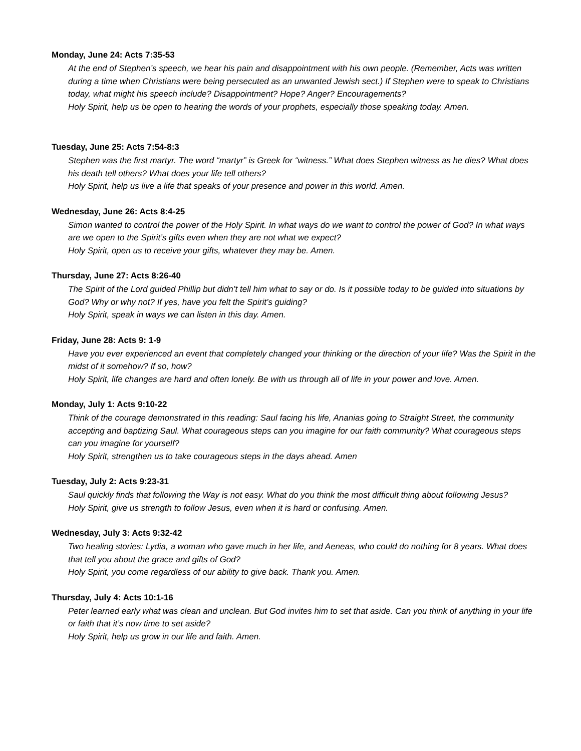Monday, June 24: Acts 7:35-53
At the end of Stephen’s speech, we hear his pain and disappointment with his own people. (Remember, Acts was written during a time when Christians were being persecuted as an unwanted Jewish sect.) If Stephen were to speak to Christians today, what might his speech include? Disappointment? Hope? Anger? Encouragements?
Holy Spirit, help us be open to hearing the words of your prophets, especially those speaking today. Amen.
Tuesday, June 25: Acts 7:54-8:3
Stephen was the first martyr. The word “martyr” is Greek for “witness.” What does Stephen witness as he dies? What does his death tell others? What does your life tell others?
Holy Spirit, help us live a life that speaks of your presence and power in this world. Amen.
Wednesday, June 26: Acts 8:4-25
Simon wanted to control the power of the Holy Spirit. In what ways do we want to control the power of God? In what ways are we open to the Spirit’s gifts even when they are not what we expect?
Holy Spirit, open us to receive your gifts, whatever they may be. Amen.
Thursday, June 27: Acts 8:26-40
The Spirit of the Lord guided Phillip but didn’t tell him what to say or do. Is it possible today to be guided into situations by God? Why or why not? If yes, have you felt the Spirit’s guiding?
Holy Spirit, speak in ways we can listen in this day. Amen.
Friday, June 28: Acts 9: 1-9
Have you ever experienced an event that completely changed your thinking or the direction of your life? Was the Spirit in the midst of it somehow? If so, how?
Holy Spirit, life changes are hard and often lonely. Be with us through all of life in your power and love. Amen.
Monday, July 1: Acts 9:10-22
Think of the courage demonstrated in this reading: Saul facing his life, Ananias going to Straight Street, the community accepting and baptizing Saul. What courageous steps can you imagine for our faith community? What courageous steps can you imagine for yourself?
Holy Spirit, strengthen us to take courageous steps in the days ahead. Amen
Tuesday, July 2: Acts 9:23-31
Saul quickly finds that following the Way is not easy. What do you think the most difficult thing about following Jesus?
Holy Spirit, give us strength to follow Jesus, even when it is hard or confusing. Amen.
Wednesday, July 3: Acts 9:32-42
Two healing stories: Lydia, a woman who gave much in her life, and Aeneas, who could do nothing for 8 years. What does that tell you about the grace and gifts of God?
Holy Spirit, you come regardless of our ability to give back. Thank you. Amen.
Thursday, July 4: Acts 10:1-16
Peter learned early what was clean and unclean. But God invites him to set that aside. Can you think of anything in your life or faith that it’s now time to set aside?
Holy Spirit, help us grow in our life and faith. Amen.